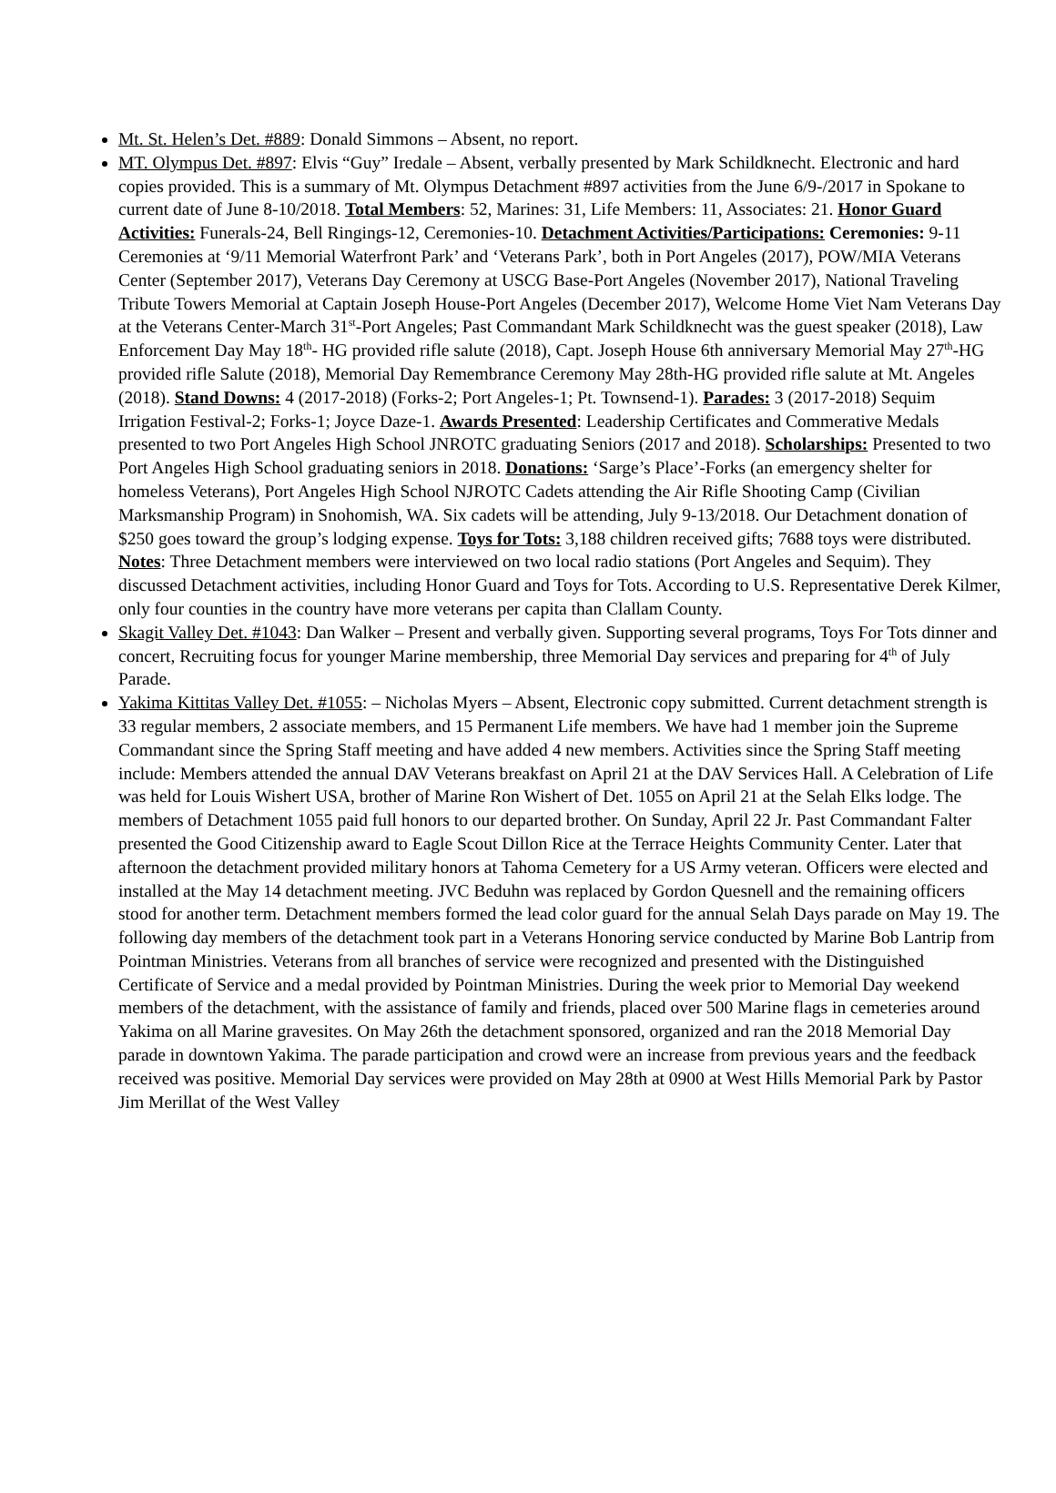Mt. St. Helen’s Det. #889: Donald Simmons – Absent, no report.
MT. Olympus Det. #897: Elvis “Guy” Iredale – Absent, verbally presented by Mark Schildknecht. Electronic and hard copies provided. This is a summary of Mt. Olympus Detachment #897 activities from the June 6/9-/2017 in Spokane to current date of June 8-10/2018. Total Members: 52, Marines: 31, Life Members: 11, Associates: 21. Honor Guard Activities: Funerals-24, Bell Ringings-12, Ceremonies-10. Detachment Activities/Participations: Ceremonies: 9-11 Ceremonies at ‘9/11 Memorial Waterfront Park’ and ‘Veterans Park’, both in Port Angeles (2017), POW/MIA Veterans Center (September 2017), Veterans Day Ceremony at USCG Base-Port Angeles (November 2017), National Traveling Tribute Towers Memorial at Captain Joseph House-Port Angeles (December 2017), Welcome Home Viet Nam Veterans Day at the Veterans Center-March 31<sup>st</sup>-Port Angeles; Past Commandant Mark Schildknecht was the guest speaker (2018), Law Enforcement Day May 18<sup>th</sup>- HG provided rifle salute (2018), Capt. Joseph House 6th anniversary Memorial May 27<sup>th</sup>-HG provided rifle Salute (2018), Memorial Day Remembrance Ceremony May 28th-HG provided rifle salute at Mt. Angeles (2018). Stand Downs: 4 (2017-2018) (Forks-2; Port Angeles-1; Pt. Townsend-1). Parades: 3 (2017-2018) Sequim Irrigation Festival-2; Forks-1; Joyce Daze-1. Awards Presented: Leadership Certificates and Commerative Medals presented to two Port Angeles High School JNROTC graduating Seniors (2017 and 2018). Scholarships: Presented to two Port Angeles High School graduating seniors in 2018. Donations: ‘Sarge’s Place’-Forks (an emergency shelter for homeless Veterans), Port Angeles High School NJROTC Cadets attending the Air Rifle Shooting Camp (Civilian Marksmanship Program) in Snohomish, WA. Six cadets will be attending, July 9-13/2018. Our Detachment donation of $250 goes toward the group’s lodging expense. Toys for Tots: 3,188 children received gifts; 7688 toys were distributed. Notes: Three Detachment members were interviewed on two local radio stations (Port Angeles and Sequim). They discussed Detachment activities, including Honor Guard and Toys for Tots. According to U.S. Representative Derek Kilmer, only four counties in the country have more veterans per capita than Clallam County.
Skagit Valley Det. #1043: Dan Walker – Present and verbally given. Supporting several programs, Toys For Tots dinner and concert, Recruiting focus for younger Marine membership, three Memorial Day services and preparing for 4<sup>th</sup> of July Parade.
Yakima Kittitas Valley Det. #1055: – Nicholas Myers – Absent, Electronic copy submitted. Current detachment strength is 33 regular members, 2 associate members, and 15 Permanent Life members. We have had 1 member join the Supreme Commandant since the Spring Staff meeting and have added 4 new members. Activities since the Spring Staff meeting include: Members attended the annual DAV Veterans breakfast on April 21 at the DAV Services Hall. A Celebration of Life was held for Louis Wishert USA, brother of Marine Ron Wishert of Det. 1055 on April 21 at the Selah Elks lodge. The members of Detachment 1055 paid full honors to our departed brother. On Sunday, April 22 Jr. Past Commandant Falter presented the Good Citizenship award to Eagle Scout Dillon Rice at the Terrace Heights Community Center. Later that afternoon the detachment provided military honors at Tahoma Cemetery for a US Army veteran. Officers were elected and installed at the May 14 detachment meeting. JVC Beduhn was replaced by Gordon Quesnell and the remaining officers stood for another term. Detachment members formed the lead color guard for the annual Selah Days parade on May 19. The following day members of the detachment took part in a Veterans Honoring service conducted by Marine Bob Lantrip from Pointman Ministries. Veterans from all branches of service were recognized and presented with the Distinguished Certificate of Service and a medal provided by Pointman Ministries. During the week prior to Memorial Day weekend members of the detachment, with the assistance of family and friends, placed over 500 Marine flags in cemeteries around Yakima on all Marine gravesites. On May 26th the detachment sponsored, organized and ran the 2018 Memorial Day parade in downtown Yakima. The parade participation and crowd were an increase from previous years and the feedback received was positive. Memorial Day services were provided on May 28th at 0900 at West Hills Memorial Park by Pastor Jim Merillat of the West Valley